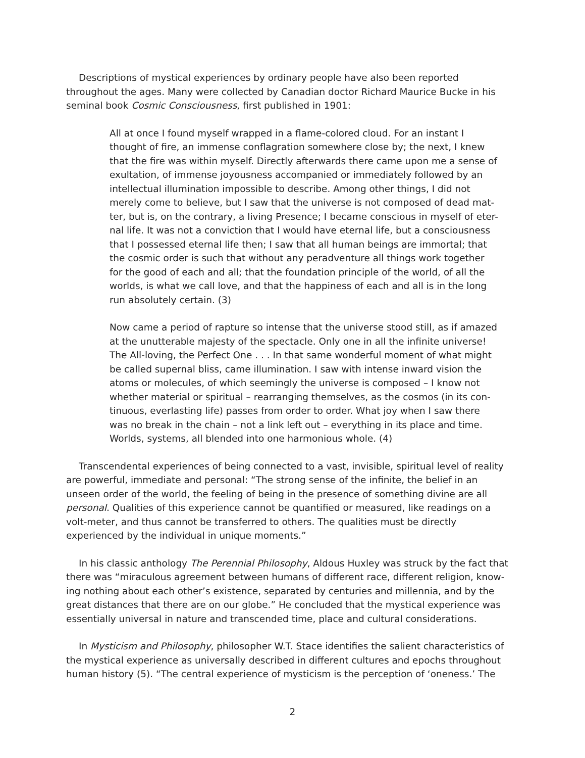Descriptions of mystical experiences by ordinary people have also been reported throughout the ages. Many were collected by Canadian doctor Richard Maurice Bucke in his seminal book Cosmic Consciousness, first published in 1901:
All at once I found myself wrapped in a flame-colored cloud. For an instant I thought of fire, an immense conflagration somewhere close by; the next, I knew that the fire was within myself. Directly afterwards there came upon me a sense of exultation, of immense joyousness accompanied or immediately followed by an intellectual illumination impossible to describe. Among other things, I did not merely come to believe, but I saw that the universe is not composed of dead mat-ter, but is, on the contrary, a living Presence; I became conscious in myself of eter-nal life. It was not a conviction that I would have eternal life, but a consciousness that I possessed eternal life then; I saw that all human beings are immortal; that the cosmic order is such that without any peradventure all things work together for the good of each and all; that the foundation principle of the world, of all the worlds, is what we call love, and that the happiness of each and all is in the long run absolutely certain. (3)
Now came a period of rapture so intense that the universe stood still, as if amazed at the unutterable majesty of the spectacle. Only one in all the infinite universe! The All-loving, the Perfect One . . . In that same wonderful moment of what might be called supernal bliss, came illumination. I saw with intense inward vision the atoms or molecules, of which seemingly the universe is composed – I know not whether material or spiritual – rearranging themselves, as the cosmos (in its con-tinuous, everlasting life) passes from order to order. What joy when I saw there was no break in the chain – not a link left out – everything in its place and time. Worlds, systems, all blended into one harmonious whole. (4)
Transcendental experiences of being connected to a vast, invisible, spiritual level of reality are powerful, immediate and personal: “The strong sense of the infinite, the belief in an unseen order of the world, the feeling of being in the presence of something divine are all personal. Qualities of this experience cannot be quantified or measured, like readings on a volt-meter, and thus cannot be transferred to others. The qualities must be directly experienced by the individual in unique moments.”
In his classic anthology The Perennial Philosophy, Aldous Huxley was struck by the fact that there was “miraculous agreement between humans of different race, different religion, know-ing nothing about each other’s existence, separated by centuries and millennia, and by the great distances that there are on our globe.” He concluded that the mystical experience was essentially universal in nature and transcended time, place and cultural considerations.
In Mysticism and Philosophy, philosopher W.T. Stace identifies the salient characteristics of the mystical experience as universally described in different cultures and epochs throughout human history (5). “The central experience of mysticism is the perception of ‘oneness.’ The
2